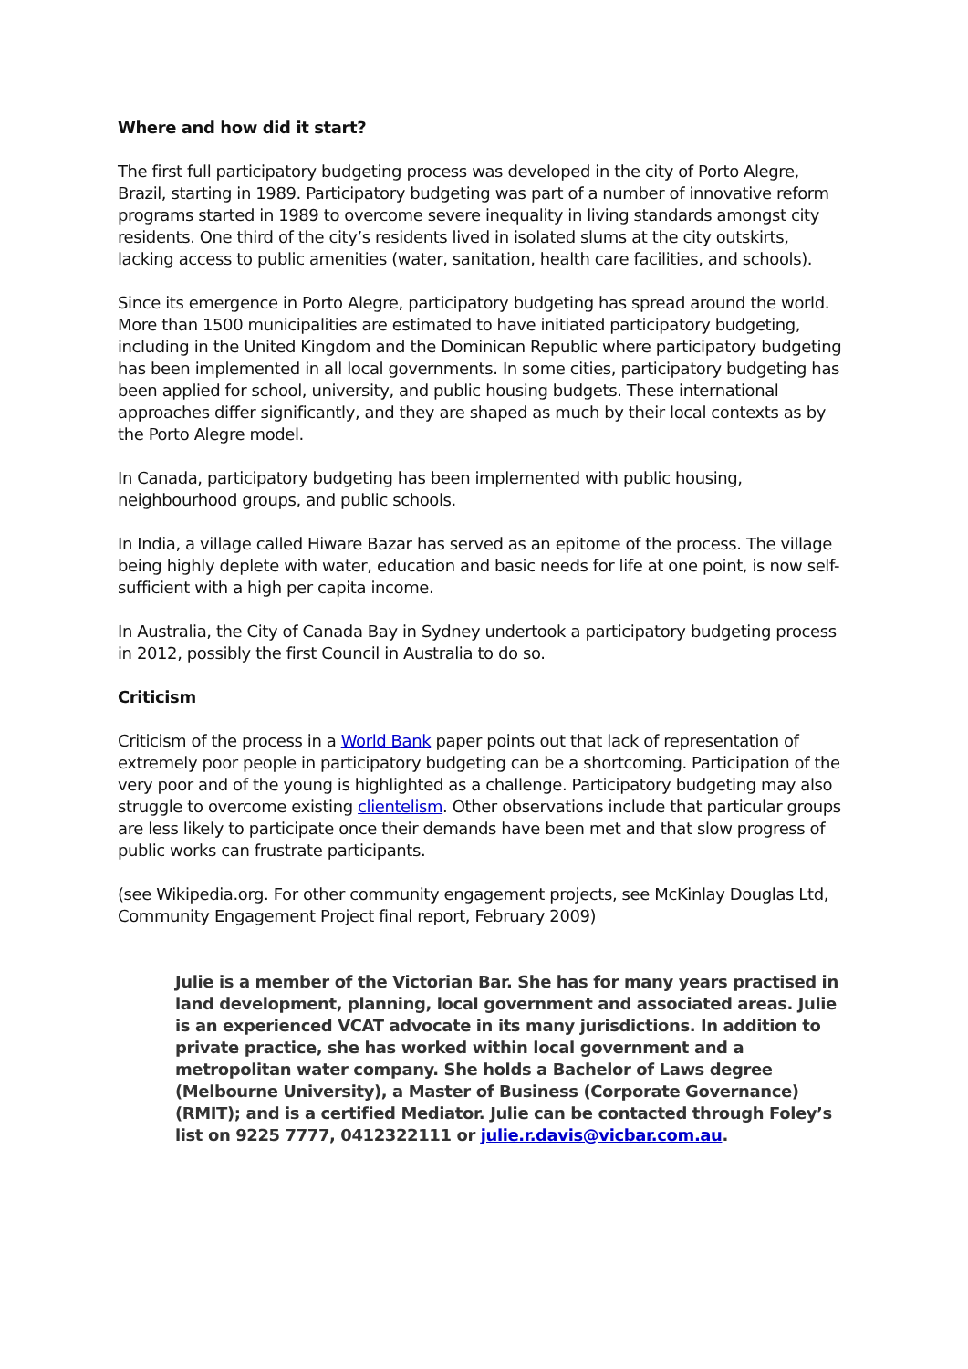Where and how did it start?
The first full participatory budgeting process was developed in the city of Porto Alegre, Brazil, starting in 1989. Participatory budgeting was part of a number of innovative reform programs started in 1989 to overcome severe inequality in living standards amongst city residents. One third of the city’s residents lived in isolated slums at the city outskirts, lacking access to public amenities (water, sanitation, health care facilities, and schools).
Since its emergence in Porto Alegre, participatory budgeting has spread around the world. More than 1500 municipalities are estimated to have initiated participatory budgeting, including in the United Kingdom and the Dominican Republic where participatory budgeting has been implemented in all local governments. In some cities, participatory budgeting has been applied for school, university, and public housing budgets. These international approaches differ significantly, and they are shaped as much by their local contexts as by the Porto Alegre model.
In Canada, participatory budgeting has been implemented with public housing, neighbourhood groups, and public schools.
In India, a village called Hiware Bazar has served as an epitome of the process. The village being highly deplete with water, education and basic needs for life at one point, is now self-sufficient with a high per capita income.
In Australia, the City of Canada Bay in Sydney undertook a participatory budgeting process in 2012, possibly the first Council in Australia to do so.
Criticism
Criticism of the process in a World Bank paper points out that lack of representation of extremely poor people in participatory budgeting can be a shortcoming. Participation of the very poor and of the young is highlighted as a challenge. Participatory budgeting may also struggle to overcome existing clientelism. Other observations include that particular groups are less likely to participate once their demands have been met and that slow progress of public works can frustrate participants.
(see Wikipedia.org. For other community engagement projects, see McKinlay Douglas Ltd, Community Engagement Project final report, February 2009)
Julie is a member of the Victorian Bar. She has for many years practised in land development, planning, local government and associated areas. Julie is an experienced VCAT advocate in its many jurisdictions. In addition to private practice, she has worked within local government and a metropolitan water company. She holds a Bachelor of Laws degree (Melbourne University), a Master of Business (Corporate Governance) (RMIT); and is a certified Mediator. Julie can be contacted through Foley’s list on 9225 7777, 0412322111 or julie.r.davis@vicbar.com.au.